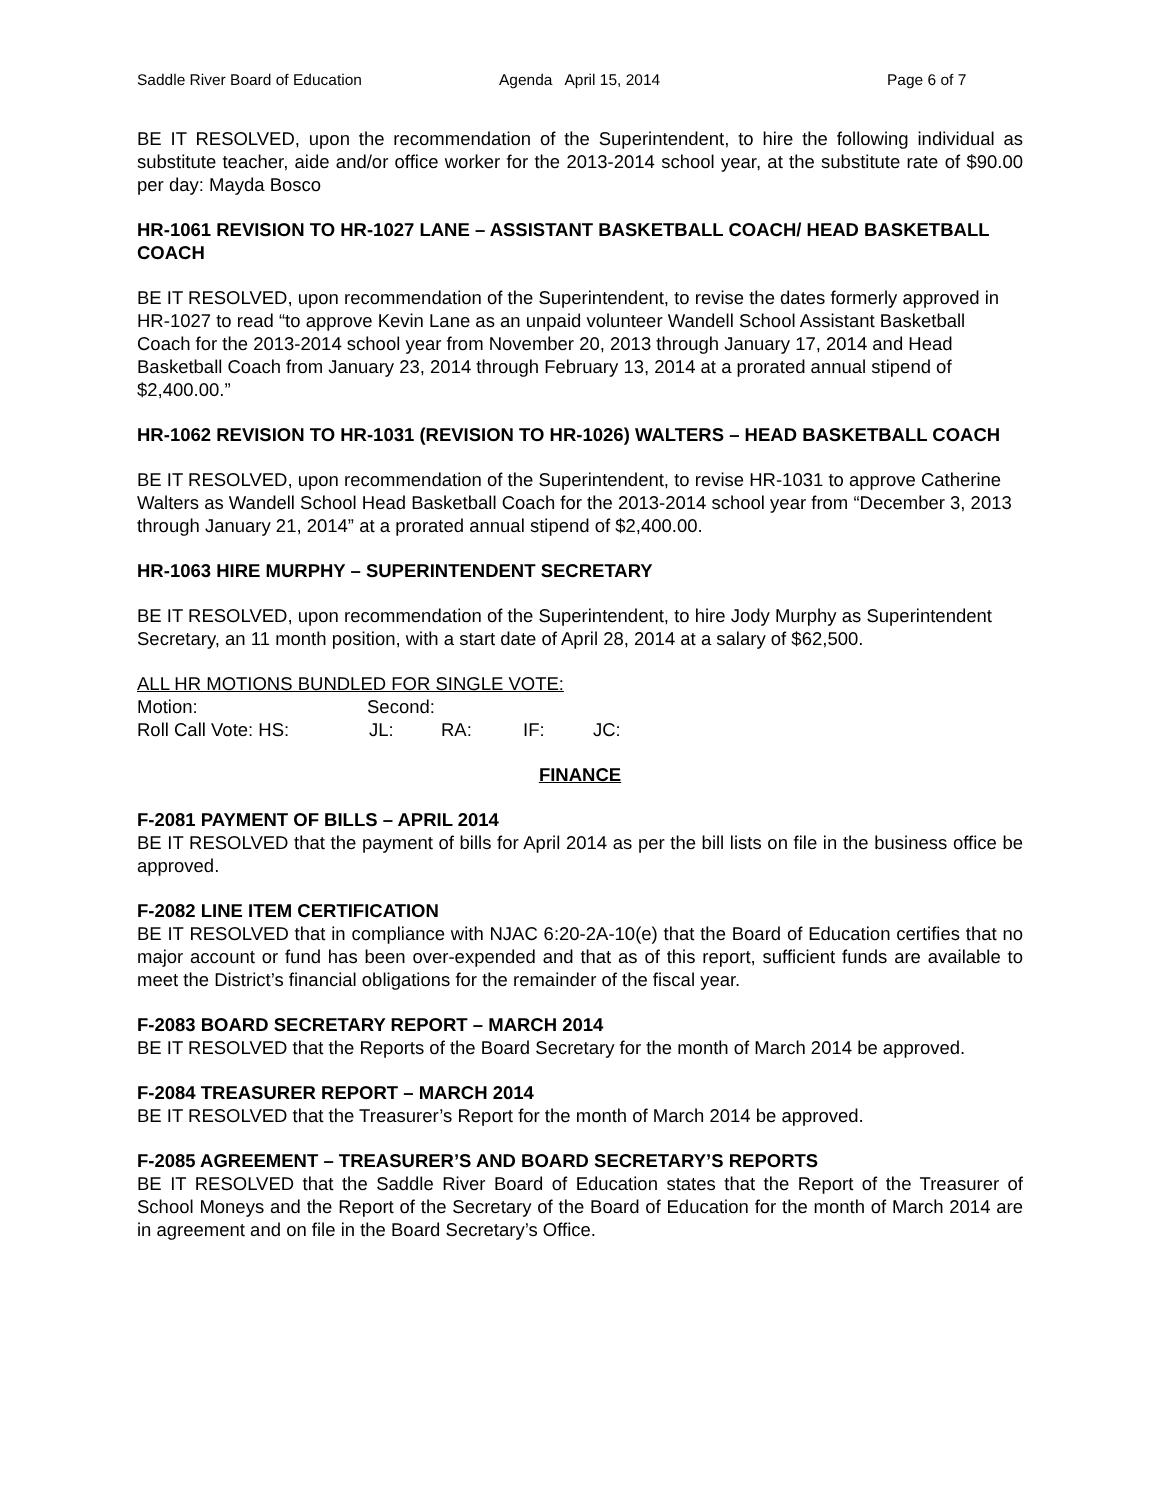Saddle River Board of Education Agenda April 15, 2014 Page 6 of 7
BE IT RESOLVED, upon the recommendation of the Superintendent, to hire the following individual as substitute teacher, aide and/or office worker for the 2013-2014 school year, at the substitute rate of $90.00 per day: Mayda Bosco
HR-1061 REVISION TO HR-1027 LANE – ASSISTANT BASKETBALL COACH/ HEAD BASKETBALL COACH
BE IT RESOLVED, upon recommendation of the Superintendent, to revise the dates formerly approved in HR-1027 to read “to approve Kevin Lane as an unpaid volunteer Wandell School Assistant Basketball Coach for the 2013-2014 school year from November 20, 2013 through January 17, 2014 and Head Basketball Coach from January 23, 2014 through February 13, 2014 at a prorated annual stipend of $2,400.00.”
HR-1062 REVISION TO HR-1031 (REVISION TO HR-1026) WALTERS – HEAD BASKETBALL COACH
BE IT RESOLVED, upon recommendation of the Superintendent, to revise HR-1031 to approve Catherine Walters as Wandell School Head Basketball Coach for the 2013-2014 school year from “December 3, 2013 through January 21, 2014” at a prorated annual stipend of $2,400.00.
HR-1063 HIRE MURPHY – SUPERINTENDENT SECRETARY
BE IT RESOLVED, upon recommendation of the Superintendent, to hire Jody Murphy as Superintendent Secretary, an 11 month position, with a start date of April 28, 2014 at a salary of $62,500.
ALL HR MOTIONS BUNDLED FOR SINGLE VOTE:
Motion: Second:
Roll Call Vote: HS: JL: RA: IF: JC:
FINANCE
F-2081 PAYMENT OF BILLS – APRIL 2014
BE IT RESOLVED that the payment of bills for April 2014 as per the bill lists on file in the business office be approved.
F-2082 LINE ITEM CERTIFICATION
BE IT RESOLVED that in compliance with NJAC 6:20-2A-10(e) that the Board of Education certifies that no major account or fund has been over-expended and that as of this report, sufficient funds are available to meet the District’s financial obligations for the remainder of the fiscal year.
F-2083 BOARD SECRETARY REPORT – MARCH 2014
BE IT RESOLVED that the Reports of the Board Secretary for the month of March 2014 be approved.
F-2084 TREASURER REPORT – MARCH 2014
BE IT RESOLVED that the Treasurer’s Report for the month of March 2014 be approved.
F-2085 AGREEMENT – TREASURER’S AND BOARD SECRETARY’S REPORTS
BE IT RESOLVED that the Saddle River Board of Education states that the Report of the Treasurer of School Moneys and the Report of the Secretary of the Board of Education for the month of March 2014 are in agreement and on file in the Board Secretary’s Office.